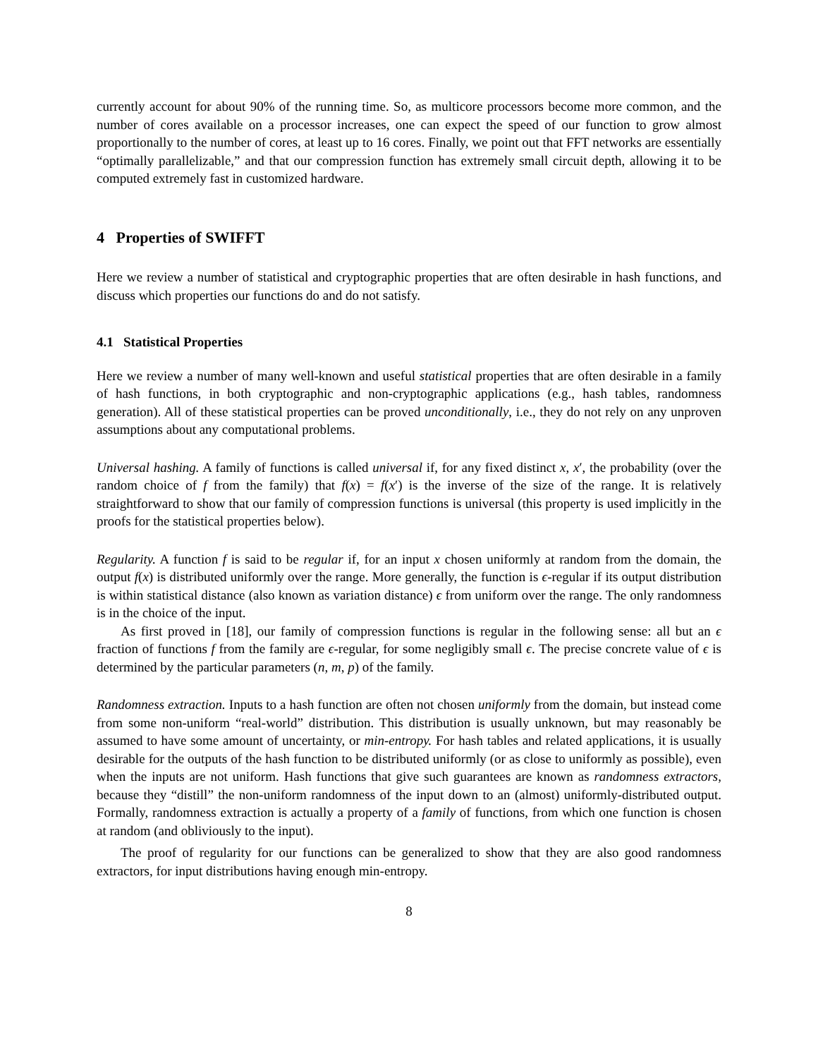currently account for about 90% of the running time. So, as multicore processors become more common, and the number of cores available on a processor increases, one can expect the speed of our function to grow almost proportionally to the number of cores, at least up to 16 cores. Finally, we point out that FFT networks are essentially “optimally parallelizable,” and that our compression function has extremely small circuit depth, allowing it to be computed extremely fast in customized hardware.
4 Properties of SWIFFT
Here we review a number of statistical and cryptographic properties that are often desirable in hash functions, and discuss which properties our functions do and do not satisfy.
4.1 Statistical Properties
Here we review a number of many well-known and useful statistical properties that are often desirable in a family of hash functions, in both cryptographic and non-cryptographic applications (e.g., hash tables, randomness generation). All of these statistical properties can be proved unconditionally, i.e., they do not rely on any unproven assumptions about any computational problems.
Universal hashing. A family of functions is called universal if, for any fixed distinct x, x′, the probability (over the random choice of f from the family) that f(x) = f(x′) is the inverse of the size of the range. It is relatively straightforward to show that our family of compression functions is universal (this property is used implicitly in the proofs for the statistical properties below).
Regularity. A function f is said to be regular if, for an input x chosen uniformly at random from the domain, the output f(x) is distributed uniformly over the range. More generally, the function is ϵ-regular if its output distribution is within statistical distance (also known as variation distance) ϵ from uniform over the range. The only randomness is in the choice of the input.
As first proved in [18], our family of compression functions is regular in the following sense: all but an ϵ fraction of functions f from the family are ϵ-regular, for some negligibly small ϵ. The precise concrete value of ϵ is determined by the particular parameters (n, m, p) of the family.
Randomness extraction. Inputs to a hash function are often not chosen uniformly from the domain, but instead come from some non-uniform “real-world” distribution. This distribution is usually unknown, but may reasonably be assumed to have some amount of uncertainty, or min-entropy. For hash tables and related applications, it is usually desirable for the outputs of the hash function to be distributed uniformly (or as close to uniformly as possible), even when the inputs are not uniform. Hash functions that give such guarantees are known as randomness extractors, because they “distill” the non-uniform randomness of the input down to an (almost) uniformly-distributed output. Formally, randomness extraction is actually a property of a family of functions, from which one function is chosen at random (and obliviously to the input).
The proof of regularity for our functions can be generalized to show that they are also good randomness extractors, for input distributions having enough min-entropy.
8